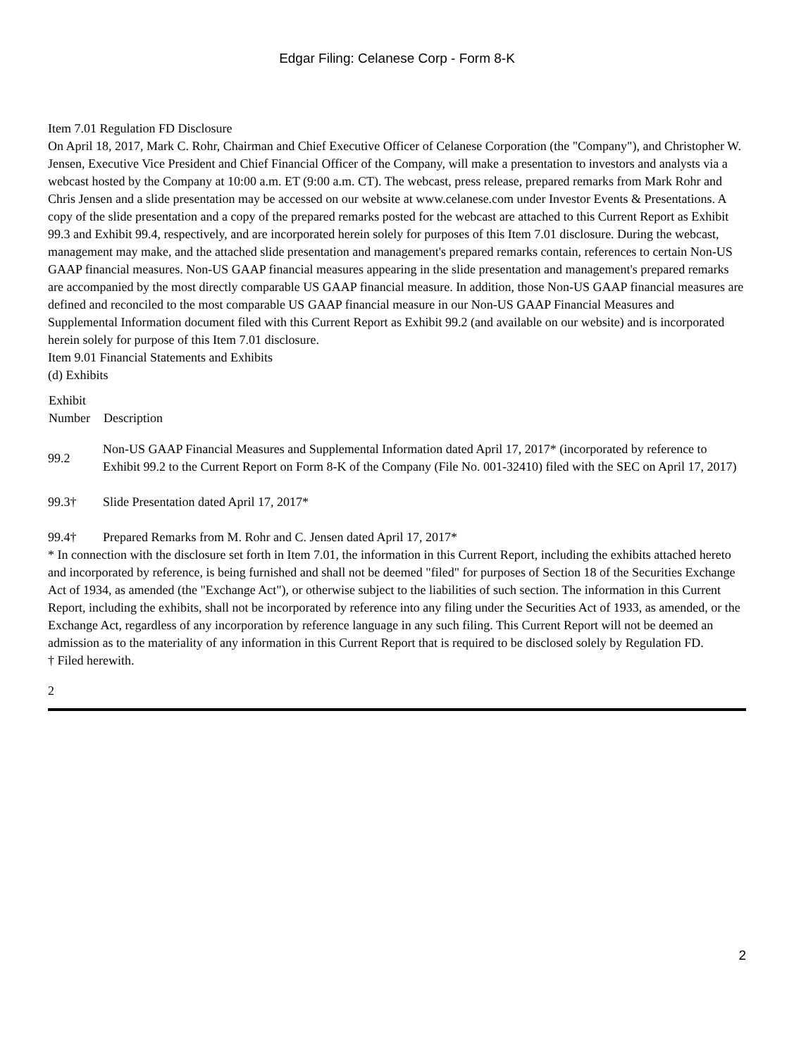Edgar Filing: Celanese Corp - Form 8-K
Item 7.01 Regulation FD Disclosure
On April 18, 2017, Mark C. Rohr, Chairman and Chief Executive Officer of Celanese Corporation (the "Company"), and Christopher W. Jensen, Executive Vice President and Chief Financial Officer of the Company, will make a presentation to investors and analysts via a webcast hosted by the Company at 10:00 a.m. ET (9:00 a.m. CT). The webcast, press release, prepared remarks from Mark Rohr and Chris Jensen and a slide presentation may be accessed on our website at www.celanese.com under Investor Events & Presentations. A copy of the slide presentation and a copy of the prepared remarks posted for the webcast are attached to this Current Report as Exhibit 99.3 and Exhibit 99.4, respectively, and are incorporated herein solely for purposes of this Item 7.01 disclosure. During the webcast, management may make, and the attached slide presentation and management's prepared remarks contain, references to certain Non-US GAAP financial measures. Non-US GAAP financial measures appearing in the slide presentation and management's prepared remarks are accompanied by the most directly comparable US GAAP financial measure. In addition, those Non-US GAAP financial measures are defined and reconciled to the most comparable US GAAP financial measure in our Non-US GAAP Financial Measures and Supplemental Information document filed with this Current Report as Exhibit 99.2 (and available on our website) and is incorporated herein solely for purpose of this Item 7.01 disclosure.
Item 9.01 Financial Statements and Exhibits
(d) Exhibits
| Exhibit Number | Description |
| --- | --- |
| 99.2 | Non-US GAAP Financial Measures and Supplemental Information dated April 17, 2017* (incorporated by reference to Exhibit 99.2 to the Current Report on Form 8-K of the Company (File No. 001-32410) filed with the SEC on April 17, 2017) |
| 99.3† | Slide Presentation dated April 17, 2017* |
| 99.4† | Prepared Remarks from M. Rohr and C. Jensen dated April 17, 2017* |
* In connection with the disclosure set forth in Item 7.01, the information in this Current Report, including the exhibits attached hereto and incorporated by reference, is being furnished and shall not be deemed "filed" for purposes of Section 18 of the Securities Exchange Act of 1934, as amended (the "Exchange Act"), or otherwise subject to the liabilities of such section. The information in this Current Report, including the exhibits, shall not be incorporated by reference into any filing under the Securities Act of 1933, as amended, or the Exchange Act, regardless of any incorporation by reference language in any such filing. This Current Report will not be deemed an admission as to the materiality of any information in this Current Report that is required to be disclosed solely by Regulation FD.
† Filed herewith.
2
2